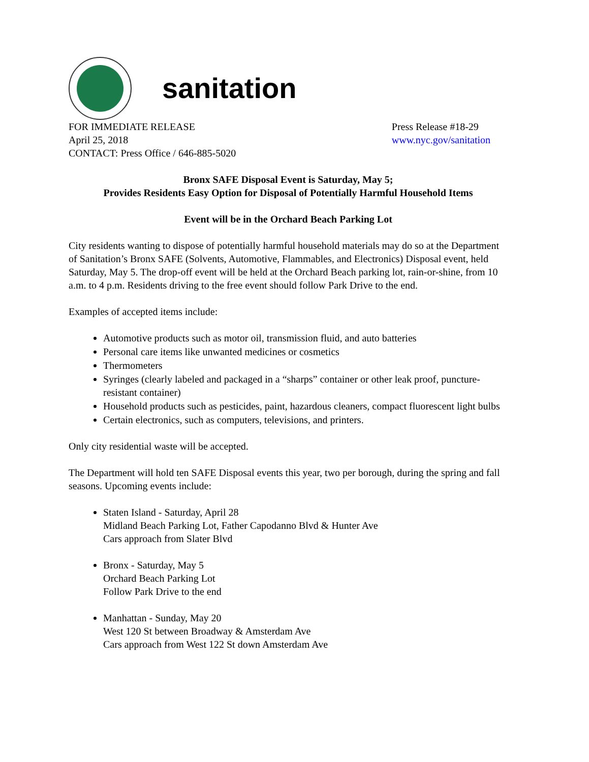sanitation
FOR IMMEDIATE RELEASE
April 25, 2018
CONTACT: Press Office / 646-885-5020
Press Release #18-29
www.nyc.gov/sanitation
Bronx SAFE Disposal Event is Saturday, May 5;
Provides Residents Easy Option for Disposal of Potentially Harmful Household Items
Event will be in the Orchard Beach Parking Lot
City residents wanting to dispose of potentially harmful household materials may do so at the Department of Sanitation’s Bronx SAFE (Solvents, Automotive, Flammables, and Electronics) Disposal event, held Saturday, May 5. The drop-off event will be held at the Orchard Beach parking lot, rain-or-shine, from 10 a.m. to 4 p.m. Residents driving to the free event should follow Park Drive to the end.
Examples of accepted items include:
Automotive products such as motor oil, transmission fluid, and auto batteries
Personal care items like unwanted medicines or cosmetics
Thermometers
Syringes (clearly labeled and packaged in a “sharps” container or other leak proof, puncture-resistant container)
Household products such as pesticides, paint, hazardous cleaners, compact fluorescent light bulbs
Certain electronics, such as computers, televisions, and printers.
Only city residential waste will be accepted.
The Department will hold ten SAFE Disposal events this year, two per borough, during the spring and fall seasons. Upcoming events include:
Staten Island - Saturday, April 28
Midland Beach Parking Lot, Father Capodanno Blvd & Hunter Ave
Cars approach from Slater Blvd
Bronx - Saturday, May 5
Orchard Beach Parking Lot
Follow Park Drive to the end
Manhattan - Sunday, May 20
West 120 St between Broadway & Amsterdam Ave
Cars approach from West 122 St down Amsterdam Ave